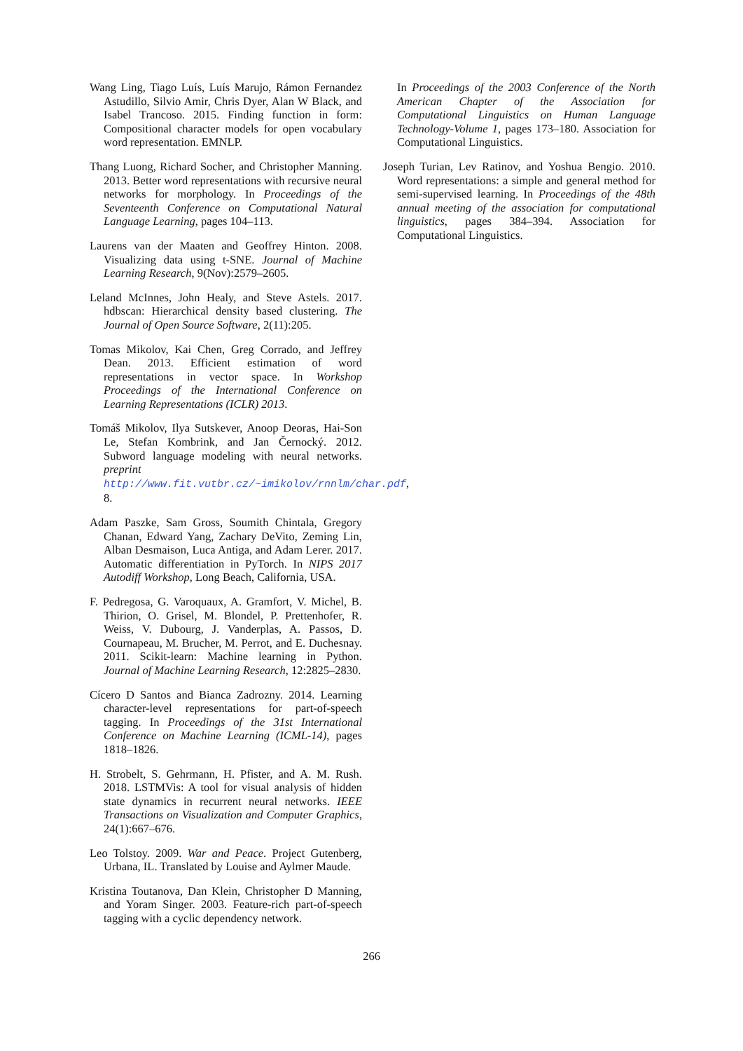Wang Ling, Tiago Luís, Luís Marujo, Rámon Fernandez Astudillo, Silvio Amir, Chris Dyer, Alan W Black, and Isabel Trancoso. 2015. Finding function in form: Compositional character models for open vocabulary word representation. EMNLP.
Thang Luong, Richard Socher, and Christopher Manning. 2013. Better word representations with recursive neural networks for morphology. In Proceedings of the Seventeenth Conference on Computational Natural Language Learning, pages 104–113.
Laurens van der Maaten and Geoffrey Hinton. 2008. Visualizing data using t-SNE. Journal of Machine Learning Research, 9(Nov):2579–2605.
Leland McInnes, John Healy, and Steve Astels. 2017. hdbscan: Hierarchical density based clustering. The Journal of Open Source Software, 2(11):205.
Tomas Mikolov, Kai Chen, Greg Corrado, and Jeffrey Dean. 2013. Efficient estimation of word representations in vector space. In Workshop Proceedings of the International Conference on Learning Representations (ICLR) 2013.
Tomáš Mikolov, Ilya Sutskever, Anoop Deoras, Hai-Son Le, Stefan Kombrink, and Jan Černocký. 2012. Subword language modeling with neural networks. preprint http://www.fit.vutbr.cz/~imikolov/rnnlm/char.pdf, 8.
Adam Paszke, Sam Gross, Soumith Chintala, Gregory Chanan, Edward Yang, Zachary DeVito, Zeming Lin, Alban Desmaison, Luca Antiga, and Adam Lerer. 2017. Automatic differentiation in PyTorch. In NIPS 2017 Autodiff Workshop, Long Beach, California, USA.
F. Pedregosa, G. Varoquaux, A. Gramfort, V. Michel, B. Thirion, O. Grisel, M. Blondel, P. Prettenhofer, R. Weiss, V. Dubourg, J. Vanderplas, A. Passos, D. Cournapeau, M. Brucher, M. Perrot, and E. Duchesnay. 2011. Scikit-learn: Machine learning in Python. Journal of Machine Learning Research, 12:2825–2830.
Cícero D Santos and Bianca Zadrozny. 2014. Learning character-level representations for part-of-speech tagging. In Proceedings of the 31st International Conference on Machine Learning (ICML-14), pages 1818–1826.
H. Strobelt, S. Gehrmann, H. Pfister, and A. M. Rush. 2018. LSTMVis: A tool for visual analysis of hidden state dynamics in recurrent neural networks. IEEE Transactions on Visualization and Computer Graphics, 24(1):667–676.
Leo Tolstoy. 2009. War and Peace. Project Gutenberg, Urbana, IL. Translated by Louise and Aylmer Maude.
Kristina Toutanova, Dan Klein, Christopher D Manning, and Yoram Singer. 2003. Feature-rich part-of-speech tagging with a cyclic dependency network.
In Proceedings of the 2003 Conference of the North American Chapter of the Association for Computational Linguistics on Human Language Technology-Volume 1, pages 173–180. Association for Computational Linguistics.
Joseph Turian, Lev Ratinov, and Yoshua Bengio. 2010. Word representations: a simple and general method for semi-supervised learning. In Proceedings of the 48th annual meeting of the association for computational linguistics, pages 384–394. Association for Computational Linguistics.
266